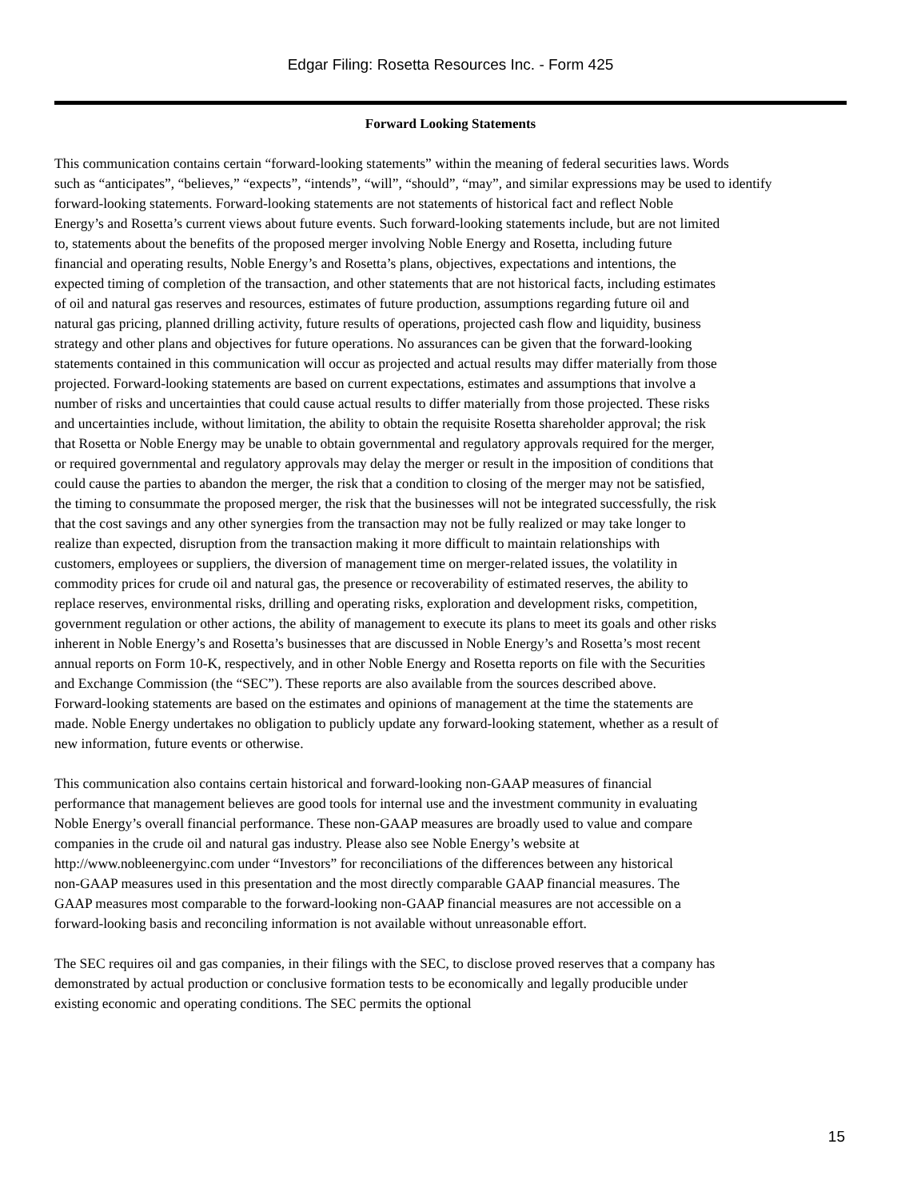Edgar Filing: Rosetta Resources Inc. - Form 425
Forward Looking Statements
This communication contains certain “forward-looking statements” within the meaning of federal securities laws. Words
such as “anticipates”, “believes,” “expects”, “intends”, “will”, “should”, “may”, and similar expressions may be used to identify
forward-looking statements. Forward-looking statements are not statements of historical fact and reflect Noble
Energy’s and Rosetta’s current views about future events. Such forward-looking statements include, but are not limited
to, statements about the benefits of the proposed merger involving Noble Energy and Rosetta, including future
financial and operating results, Noble Energy’s and Rosetta’s plans, objectives, expectations and intentions, the
expected timing of completion of the transaction, and other statements that are not historical facts, including estimates
of oil and natural gas reserves and resources, estimates of future production, assumptions regarding future oil and
natural gas pricing, planned drilling activity, future results of operations, projected cash flow and liquidity, business
strategy and other plans and objectives for future operations. No assurances can be given that the forward-looking
statements contained in this communication will occur as projected and actual results may differ materially from those
projected. Forward-looking statements are based on current expectations, estimates and assumptions that involve a
number of risks and uncertainties that could cause actual results to differ materially from those projected. These risks
and uncertainties include, without limitation, the ability to obtain the requisite Rosetta shareholder approval; the risk
that Rosetta or Noble Energy may be unable to obtain governmental and regulatory approvals required for the merger,
or required governmental and regulatory approvals may delay the merger or result in the imposition of conditions that
could cause the parties to abandon the merger, the risk that a condition to closing of the merger may not be satisfied,
the timing to consummate the proposed merger, the risk that the businesses will not be integrated successfully, the risk
that the cost savings and any other synergies from the transaction may not be fully realized or may take longer to
realize than expected, disruption from the transaction making it more difficult to maintain relationships with
customers, employees or suppliers, the diversion of management time on merger-related issues, the volatility in
commodity prices for crude oil and natural gas, the presence or recoverability of estimated reserves, the ability to
replace reserves, environmental risks, drilling and operating risks, exploration and development risks, competition,
government regulation or other actions, the ability of management to execute its plans to meet its goals and other risks
inherent in Noble Energy’s and Rosetta’s businesses that are discussed in Noble Energy’s and Rosetta’s most recent
annual reports on Form 10-K, respectively, and in other Noble Energy and Rosetta reports on file with the Securities
and Exchange Commission (the “SEC”). These reports are also available from the sources described above.
Forward-looking statements are based on the estimates and opinions of management at the time the statements are
made. Noble Energy undertakes no obligation to publicly update any forward-looking statement, whether as a result of
new information, future events or otherwise.
This communication also contains certain historical and forward-looking non-GAAP measures of financial
performance that management believes are good tools for internal use and the investment community in evaluating
Noble Energy’s overall financial performance. These non-GAAP measures are broadly used to value and compare
companies in the crude oil and natural gas industry. Please also see Noble Energy’s website at
http://www.nobleenergyinc.com under “Investors” for reconciliations of the differences between any historical
non-GAAP measures used in this presentation and the most directly comparable GAAP financial measures. The
GAAP measures most comparable to the forward-looking non-GAAP financial measures are not accessible on a
forward-looking basis and reconciling information is not available without unreasonable effort.
The SEC requires oil and gas companies, in their filings with the SEC, to disclose proved reserves that a company has
demonstrated by actual production or conclusive formation tests to be economically and legally producible under
existing economic and operating conditions. The SEC permits the optional
15